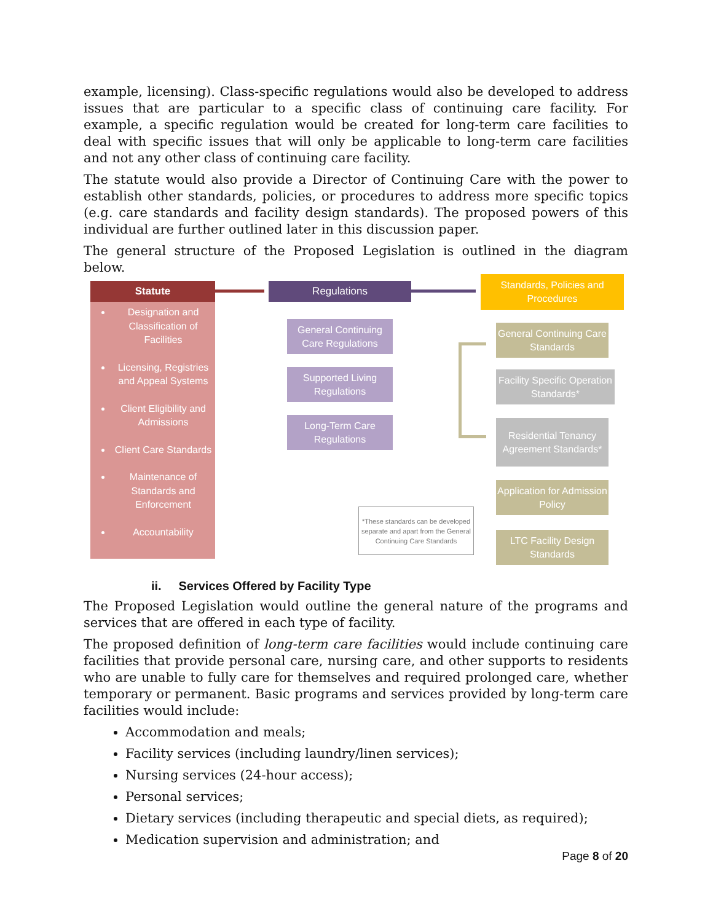example, licensing). Class-specific regulations would also be developed to address issues that are particular to a specific class of continuing care facility. For example, a specific regulation would be created for long-term care facilities to deal with specific issues that will only be applicable to long-term care facilities and not any other class of continuing care facility.
The statute would also provide a Director of Continuing Care with the power to establish other standards, policies, or procedures to address more specific topics (e.g. care standards and facility design standards). The proposed powers of this individual are further outlined later in this discussion paper.
The general structure of the Proposed Legislation is outlined in the diagram below.
Statute
Designation and Classification of Facilities
Licensing, Registries and Appeal Systems
Client Eligibility and Admissions
Client Care Standards
Maintenance of Standards and Enforcement
Accountability
Regulations
Standards, Policies and Procedures
General Continuing Care Regulations
Supported Living Regulations
Long-Term Care Regulations
General Continuing Care Standards
Facility Specific Operation Standards*
Residential Tenancy Agreement Standards*
Application for Admission Policy
LTC Facility Design Standards
*These standards can be developed separate and apart from the General Continuing Care Standards
ii. Services Offered by Facility Type
The Proposed Legislation would outline the general nature of the programs and services that are offered in each type of facility.
The proposed definition of long-term care facilities would include continuing care facilities that provide personal care, nursing care, and other supports to residents who are unable to fully care for themselves and required prolonged care, whether temporary or permanent. Basic programs and services provided by long-term care facilities would include:
Accommodation and meals;
Facility services (including laundry/linen services);
Nursing services (24-hour access);
Personal services;
Dietary services (including therapeutic and special diets, as required);
Medication supervision and administration; and
Page 8 of 20